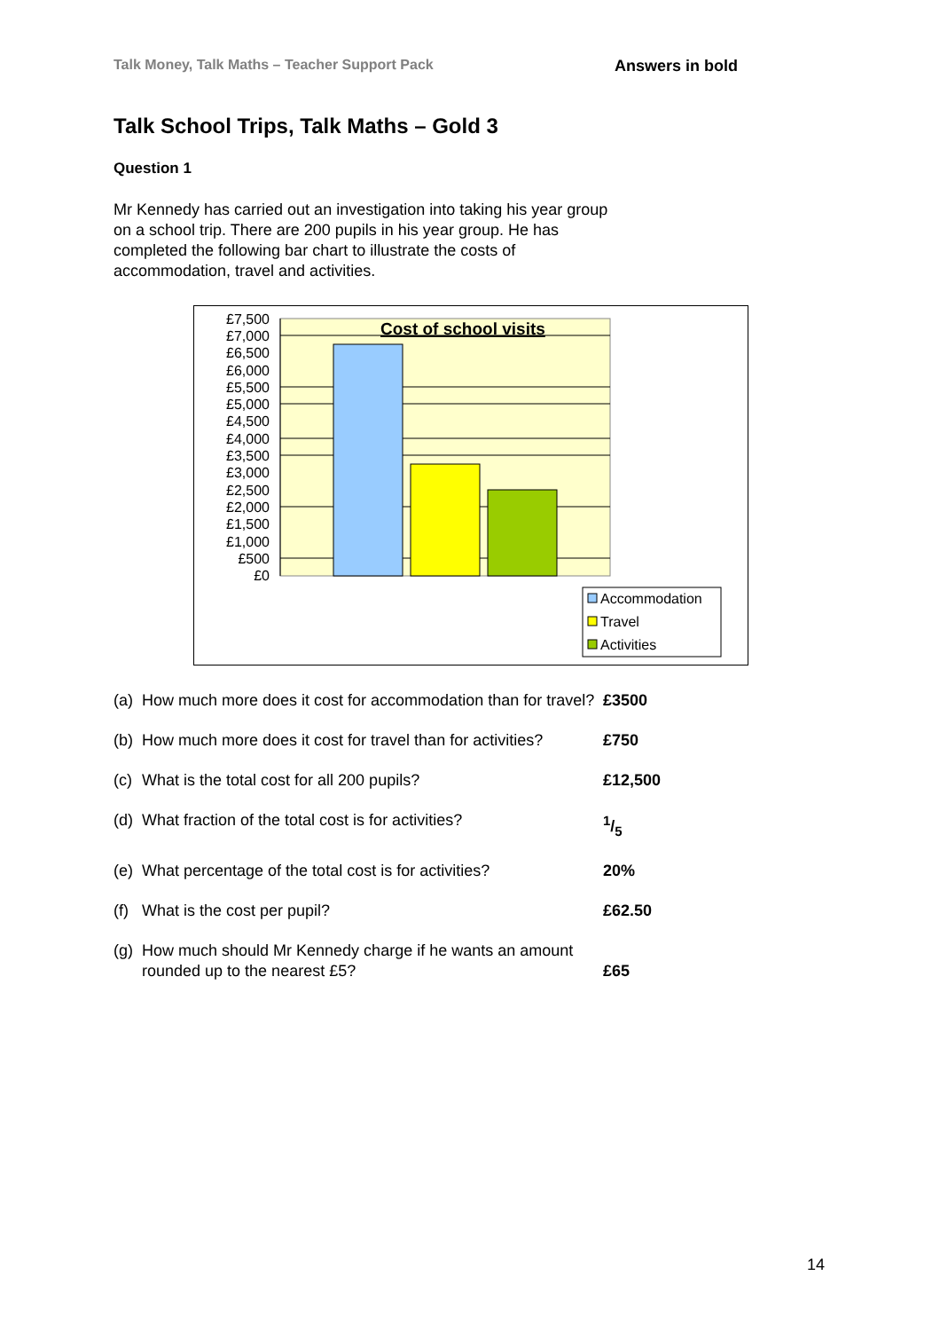Talk Money, Talk Maths – Teacher Support Pack Answers in bold
Talk School Trips, Talk Maths – Gold 3
Question 1
Mr Kennedy has carried out an investigation into taking his year group on a school trip. There are 200 pupils in his year group. He has completed the following bar chart to illustrate the costs of accommodation, travel and activities.
Cost of school visits
£7,500
£7,000
£6,500
£6,000
£5,500
£5,000
£4,500
£4,000
£3,500
£3,000
£2,500
£2,000
£1,500
£1,000
£500
£0
Accommodation
Travel
Activities
(a) How much more does it cost for accommodation than for travel? £3500
(b) How much more does it cost for travel than for activities? £750
(c) What is the total cost for all 200 pupils? £12,500
(d) What fraction of the total cost is for activities?1/5
(e) What percentage of the total cost is for activities? 20%
(f) What is the cost per pupil? £62.50
(g) How much should Mr Kennedy charge if he wants an amount rounded up to the nearest £5? £65
14